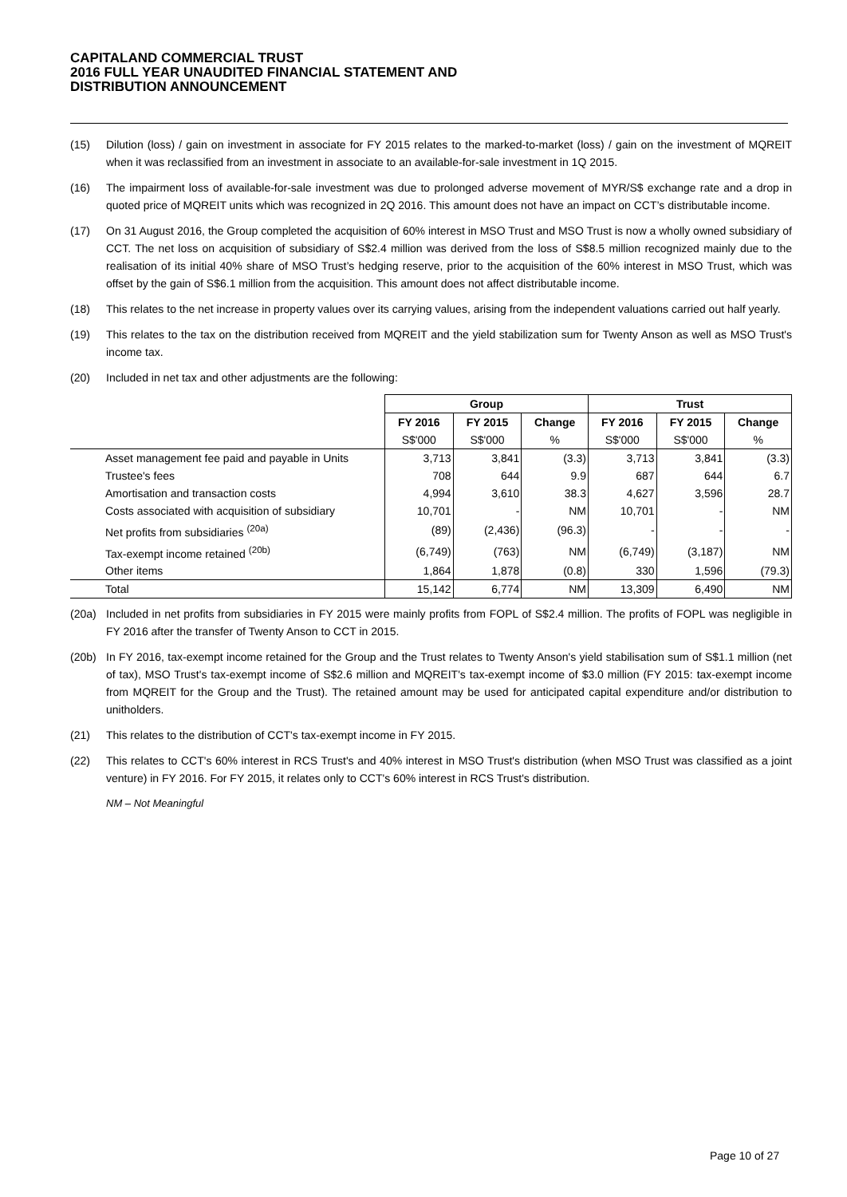CAPITALAND COMMERCIAL TRUST
2016 FULL YEAR UNAUDITED FINANCIAL STATEMENT AND
DISTRIBUTION ANNOUNCEMENT
(15) Dilution (loss) / gain on investment in associate for FY 2015 relates to the marked-to-market (loss) / gain on the investment of MQREIT when it was reclassified from an investment in associate to an available-for-sale investment in 1Q 2015.
(16) The impairment loss of available-for-sale investment was due to prolonged adverse movement of MYR/S$ exchange rate and a drop in quoted price of MQREIT units which was recognized in 2Q 2016. This amount does not have an impact on CCT’s distributable income.
(17) On 31 August 2016, the Group completed the acquisition of 60% interest in MSO Trust and MSO Trust is now a wholly owned subsidiary of CCT. The net loss on acquisition of subsidiary of S$2.4 million was derived from the loss of S$8.5 million recognized mainly due to the realisation of its initial 40% share of MSO Trust’s hedging reserve, prior to the acquisition of the 60% interest in MSO Trust, which was offset by the gain of S$6.1 million from the acquisition. This amount does not affect distributable income.
(18) This relates to the net increase in property values over its carrying values, arising from the independent valuations carried out half yearly.
(19) This relates to the tax on the distribution received from MQREIT and the yield stabilization sum for Twenty Anson as well as MSO Trust's income tax.
(20) Included in net tax and other adjustments are the following:
| | Group | | | Trust | | |
| | FY 2016 | FY 2015 | Change | FY 2016 | FY 2015 | Change |
| | S$'000 | S$'000 | % | S$'000 | S$'000 | % |
| Asset management fee paid and payable in Units | 3,713 | 3,841 | (3.3) | 3,713 | 3,841 | (3.3) |
| Trustee's fees | 708 | 644 | 9.9 | 687 | 644 | 6.7 |
| Amortisation and transaction costs | 4,994 | 3,610 | 38.3 | 4,627 | 3,596 | 28.7 |
| Costs associated with acquisition of subsidiary | 10,701 | - | NM | 10,701 | - | NM |
| Net profits from subsidiaries <sup>(20a)</sup> | (89) | (2,436) | (96.3) | - | - | - |
| Tax-exempt income retained <sup>(20b)</sup> | (6,749) | (763) | NM | (6,749) | (3,187) | NM |
| Other items | 1,864 | 1,878 | (0.8) | 330 | 1,596 | (79.3) |
| Total | 15,142 | 6,774 | NM | 13,309 | 6,490 | NM |
(20a) Included in net profits from subsidiaries in FY 2015 were mainly profits from FOPL of S$2.4 million. The profits of FOPL was negligible in FY 2016 after the transfer of Twenty Anson to CCT in 2015.
(20b) In FY 2016, tax-exempt income retained for the Group and the Trust relates to Twenty Anson's yield stabilisation sum of S$1.1 million (net of tax), MSO Trust's tax-exempt income of S$2.6 million and MQREIT's tax-exempt income of $3.0 million (FY 2015: tax-exempt income from MQREIT for the Group and the Trust). The retained amount may be used for anticipated capital expenditure and/or distribution to unitholders.
(21) This relates to the distribution of CCT's tax-exempt income in FY 2015.
(22) This relates to CCT's 60% interest in RCS Trust's and 40% interest in MSO Trust's distribution (when MSO Trust was classified as a joint venture) in FY 2016. For FY 2015, it relates only to CCT's 60% interest in RCS Trust's distribution.
NM – Not Meaningful
Page 10 of 27